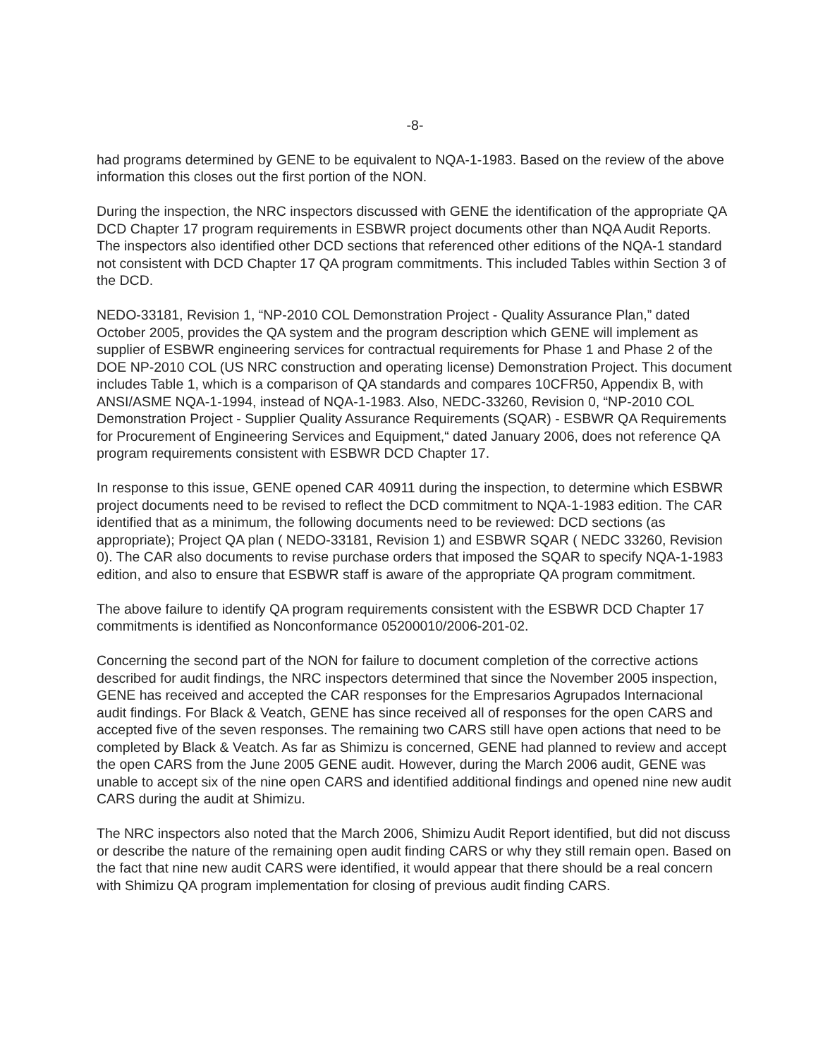-8-
had programs determined by GENE to be equivalent to NQA-1-1983. Based on the review of the above information this closes out the first portion of the NON.
During the inspection, the NRC inspectors discussed with GENE the identification of the appropriate QA DCD Chapter 17 program requirements in ESBWR project documents other than NQA Audit Reports. The inspectors also identified other DCD sections that referenced other editions of the NQA-1 standard not consistent with DCD Chapter 17 QA program commitments. This included Tables within Section 3 of the DCD.
NEDO-33181, Revision 1, “NP-2010 COL Demonstration Project - Quality Assurance Plan,” dated October 2005, provides the QA system and the program description which GENE will implement as supplier of ESBWR engineering services for contractual requirements for Phase 1 and Phase 2 of the DOE NP-2010 COL (US NRC construction and operating license) Demonstration Project. This document includes Table 1, which is a comparison of QA standards and compares 10CFR50, Appendix B, with ANSI/ASME NQA-1-1994, instead of NQA-1-1983. Also, NEDC-33260, Revision 0, “NP-2010 COL Demonstration Project - Supplier Quality Assurance Requirements (SQAR) - ESBWR QA Requirements for Procurement of Engineering Services and Equipment,“ dated January 2006, does not reference QA program requirements consistent with ESBWR DCD Chapter 17.
In response to this issue, GENE opened CAR 40911 during the inspection, to determine which ESBWR project documents need to be revised to reflect the DCD commitment to NQA-1-1983 edition. The CAR identified that as a minimum, the following documents need to be reviewed: DCD sections (as appropriate); Project QA plan ( NEDO-33181, Revision 1) and ESBWR SQAR ( NEDC 33260, Revision 0). The CAR also documents to revise purchase orders that imposed the SQAR to specify NQA-1-1983 edition, and also to ensure that ESBWR staff is aware of the appropriate QA program commitment.
The above failure to identify QA program requirements consistent with the ESBWR DCD Chapter 17 commitments is identified as Nonconformance 05200010/2006-201-02.
Concerning the second part of the NON for failure to document completion of the corrective actions described for audit findings, the NRC inspectors determined that since the November 2005 inspection, GENE has received and accepted the CAR responses for the Empresarios Agrupados Internacional audit findings. For Black & Veatch, GENE has since received all of responses for the open CARS and accepted five of the seven responses. The remaining two CARS still have open actions that need to be completed by Black & Veatch. As far as Shimizu is concerned, GENE had planned to review and accept the open CARS from the June 2005 GENE audit. However, during the March 2006 audit, GENE was unable to accept six of the nine open CARS and identified additional findings and opened nine new audit CARS during the audit at Shimizu.
The NRC inspectors also noted that the March 2006, Shimizu Audit Report identified, but did not discuss or describe the nature of the remaining open audit finding CARS or why they still remain open. Based on the fact that nine new audit CARS were identified, it would appear that there should be a real concern with Shimizu QA program implementation for closing of previous audit finding CARS.